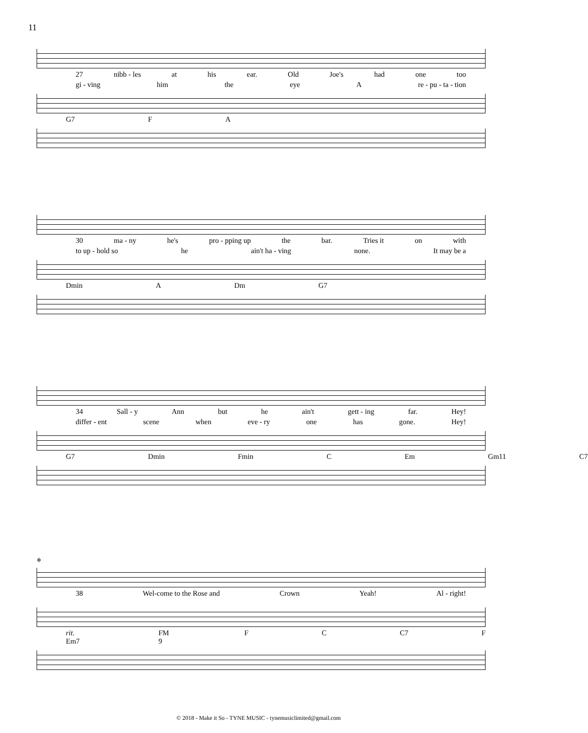11
27 nibb - les at his ear. Old Joe's had one too
gi - ving him the eye A re - pu - ta - tion
G7 F A
30 ma - ny he's pro - pping up the bar. Tries it on with
to up - hold so he ain't ha - ving none. It may be a
Dmin A Dm G7
34 Sall - y Ann but he ain't gett - ing far. Hey!
differ - ent scene when eve - ry one has gone. Hey!
G7 Dmin Fmin C Em Gm11 C7
𝄌
38 Wel-come to the Rose and Crown Yeah! Al - right!
rit. Em7 FM 9 F C C7 F
© 2018 - Make it So - TYNE MUSIC - tynemusiclimited@gmail.com